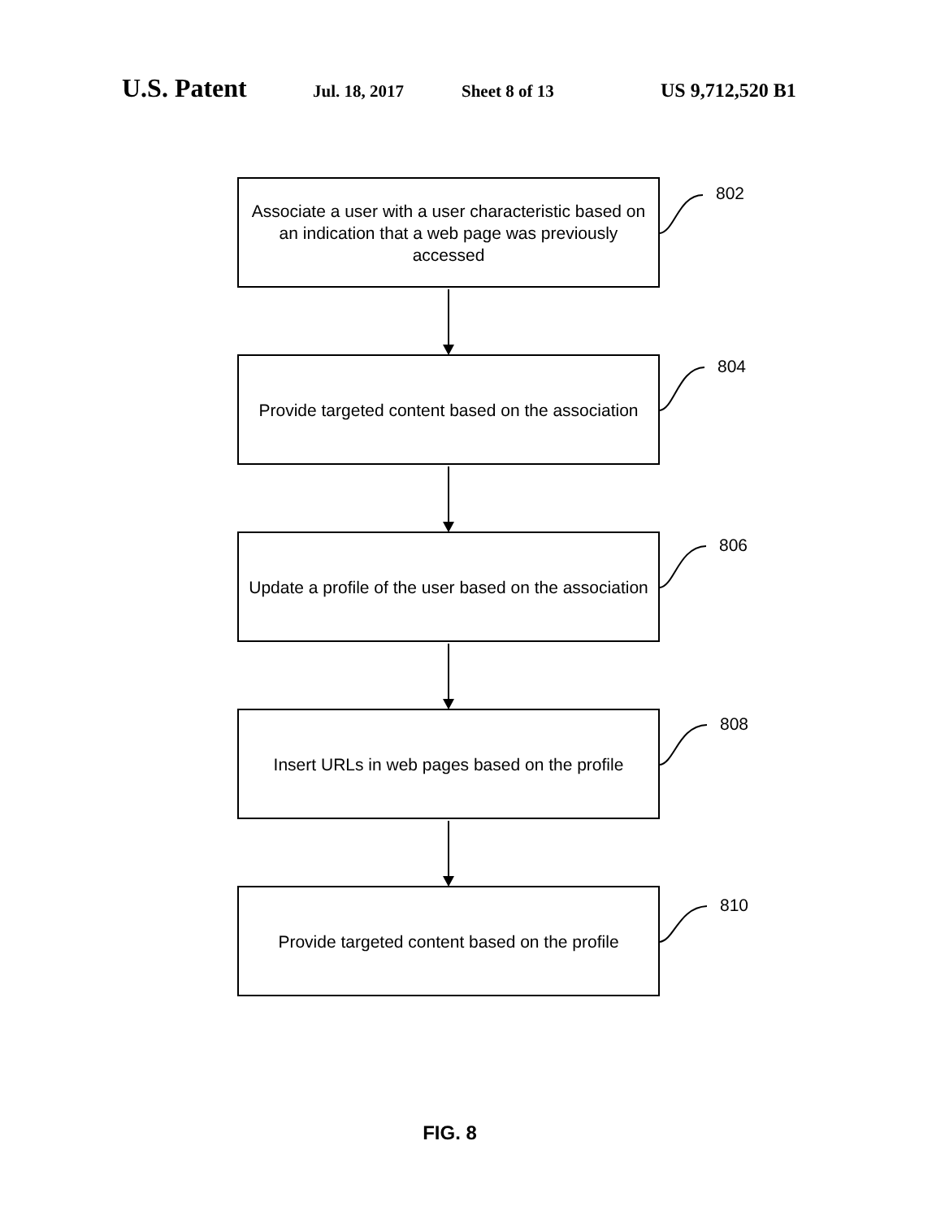U.S. Patent Jul. 18, 2017 Sheet 8 of 13 US 9,712,520 B1
Associate a user with a user characteristic based on an indication that a web page was previously accessed
802
Provide targeted content based on the association
804
Update a profile of the user based on the association
806
Insert URLs in web pages based on the profile
808
Provide targeted content based on the profile
810
FIG. 8